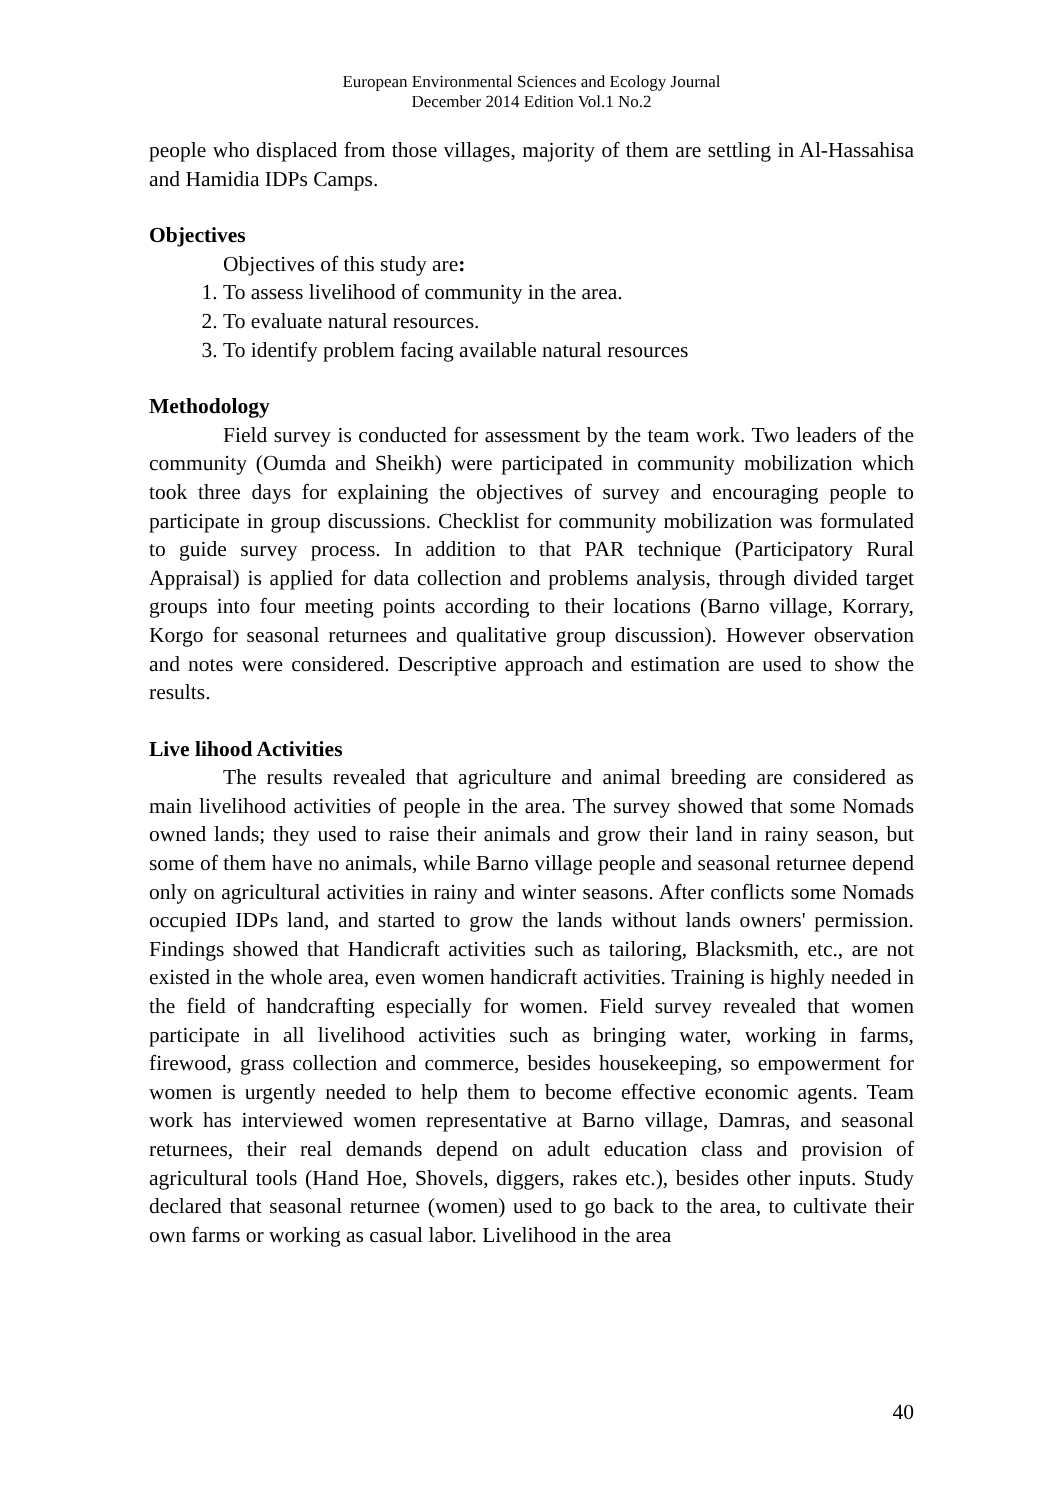European Environmental Sciences and Ecology Journal
December 2014 Edition Vol.1 No.2
people who displaced from those villages, majority of them are settling in Al-Hassahisa and Hamidia IDPs Camps.
Objectives
Objectives of this study are:
1. To assess livelihood of community in the area.
2. To evaluate natural resources.
3. To identify problem facing available natural resources
Methodology
Field survey is conducted for assessment by the team work. Two leaders of the community (Oumda and Sheikh) were participated in community mobilization which took three days for explaining the objectives of survey and encouraging people to participate in group discussions. Checklist for community mobilization was formulated to guide survey process. In addition to that PAR technique (Participatory Rural Appraisal) is applied for data collection and problems analysis, through divided target groups into four meeting points according to their locations (Barno village, Korrary, Korgo for seasonal returnees and qualitative group discussion). However observation and notes were considered. Descriptive approach and estimation are used to show the results.
Live lihood Activities
The results revealed that agriculture and animal breeding are considered as main livelihood activities of people in the area. The survey showed that some Nomads owned lands; they used to raise their animals and grow their land in rainy season, but some of them have no animals, while Barno village people and seasonal returnee depend only on agricultural activities in rainy and winter seasons. After conflicts some Nomads occupied IDPs land, and started to grow the lands without lands owners' permission. Findings showed that Handicraft activities such as tailoring, Blacksmith, etc., are not existed in the whole area, even women handicraft activities. Training is highly needed in the field of handcrafting especially for women. Field survey revealed that women participate in all livelihood activities such as bringing water, working in farms, firewood, grass collection and commerce, besides housekeeping, so empowerment for women is urgently needed to help them to become effective economic agents. Team work has interviewed women representative at Barno village, Damras, and seasonal returnees, their real demands depend on adult education class and provision of agricultural tools (Hand Hoe, Shovels, diggers, rakes etc.), besides other inputs. Study declared that seasonal returnee (women) used to go back to the area, to cultivate their own farms or working as casual labor. Livelihood in the area
40